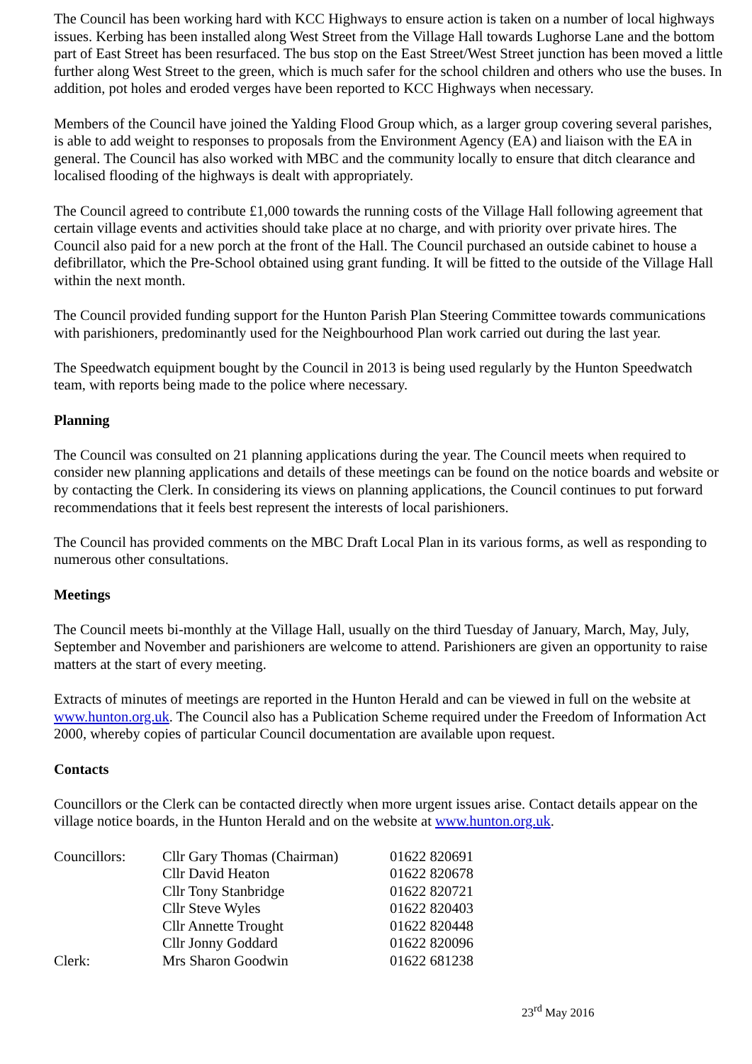The Council has been working hard with KCC Highways to ensure action is taken on a number of local highways issues. Kerbing has been installed along West Street from the Village Hall towards Lughorse Lane and the bottom part of East Street has been resurfaced. The bus stop on the East Street/West Street junction has been moved a little further along West Street to the green, which is much safer for the school children and others who use the buses. In addition, pot holes and eroded verges have been reported to KCC Highways when necessary.
Members of the Council have joined the Yalding Flood Group which, as a larger group covering several parishes, is able to add weight to responses to proposals from the Environment Agency (EA) and liaison with the EA in general. The Council has also worked with MBC and the community locally to ensure that ditch clearance and localised flooding of the highways is dealt with appropriately.
The Council agreed to contribute £1,000 towards the running costs of the Village Hall following agreement that certain village events and activities should take place at no charge, and with priority over private hires. The Council also paid for a new porch at the front of the Hall. The Council purchased an outside cabinet to house a defibrillator, which the Pre-School obtained using grant funding. It will be fitted to the outside of the Village Hall within the next month.
The Council provided funding support for the Hunton Parish Plan Steering Committee towards communications with parishioners, predominantly used for the Neighbourhood Plan work carried out during the last year.
The Speedwatch equipment bought by the Council in 2013 is being used regularly by the Hunton Speedwatch team, with reports being made to the police where necessary.
Planning
The Council was consulted on 21 planning applications during the year. The Council meets when required to consider new planning applications and details of these meetings can be found on the notice boards and website or by contacting the Clerk. In considering its views on planning applications, the Council continues to put forward recommendations that it feels best represent the interests of local parishioners.
The Council has provided comments on the MBC Draft Local Plan in its various forms, as well as responding to numerous other consultations.
Meetings
The Council meets bi-monthly at the Village Hall, usually on the third Tuesday of January, March, May, July, September and November and parishioners are welcome to attend. Parishioners are given an opportunity to raise matters at the start of every meeting.
Extracts of minutes of meetings are reported in the Hunton Herald and can be viewed in full on the website at www.hunton.org.uk. The Council also has a Publication Scheme required under the Freedom of Information Act 2000, whereby copies of particular Council documentation are available upon request.
Contacts
Councillors or the Clerk can be contacted directly when more urgent issues arise. Contact details appear on the village notice boards, in the Hunton Herald and on the website at www.hunton.org.uk.
| Councillors: | Cllr Gary Thomas (Chairman) | 01622 820691 |
| | Cllr David Heaton | 01622 820678 |
| | Cllr Tony Stanbridge | 01622 820721 |
| | Cllr Steve Wyles | 01622 820403 |
| | Cllr Annette Trought | 01622 820448 |
| | Cllr Jonny Goddard | 01622 820096 |
| Clerk: | Mrs Sharon Goodwin | 01622 681238 |
23<sup>rd</sup> May 2016